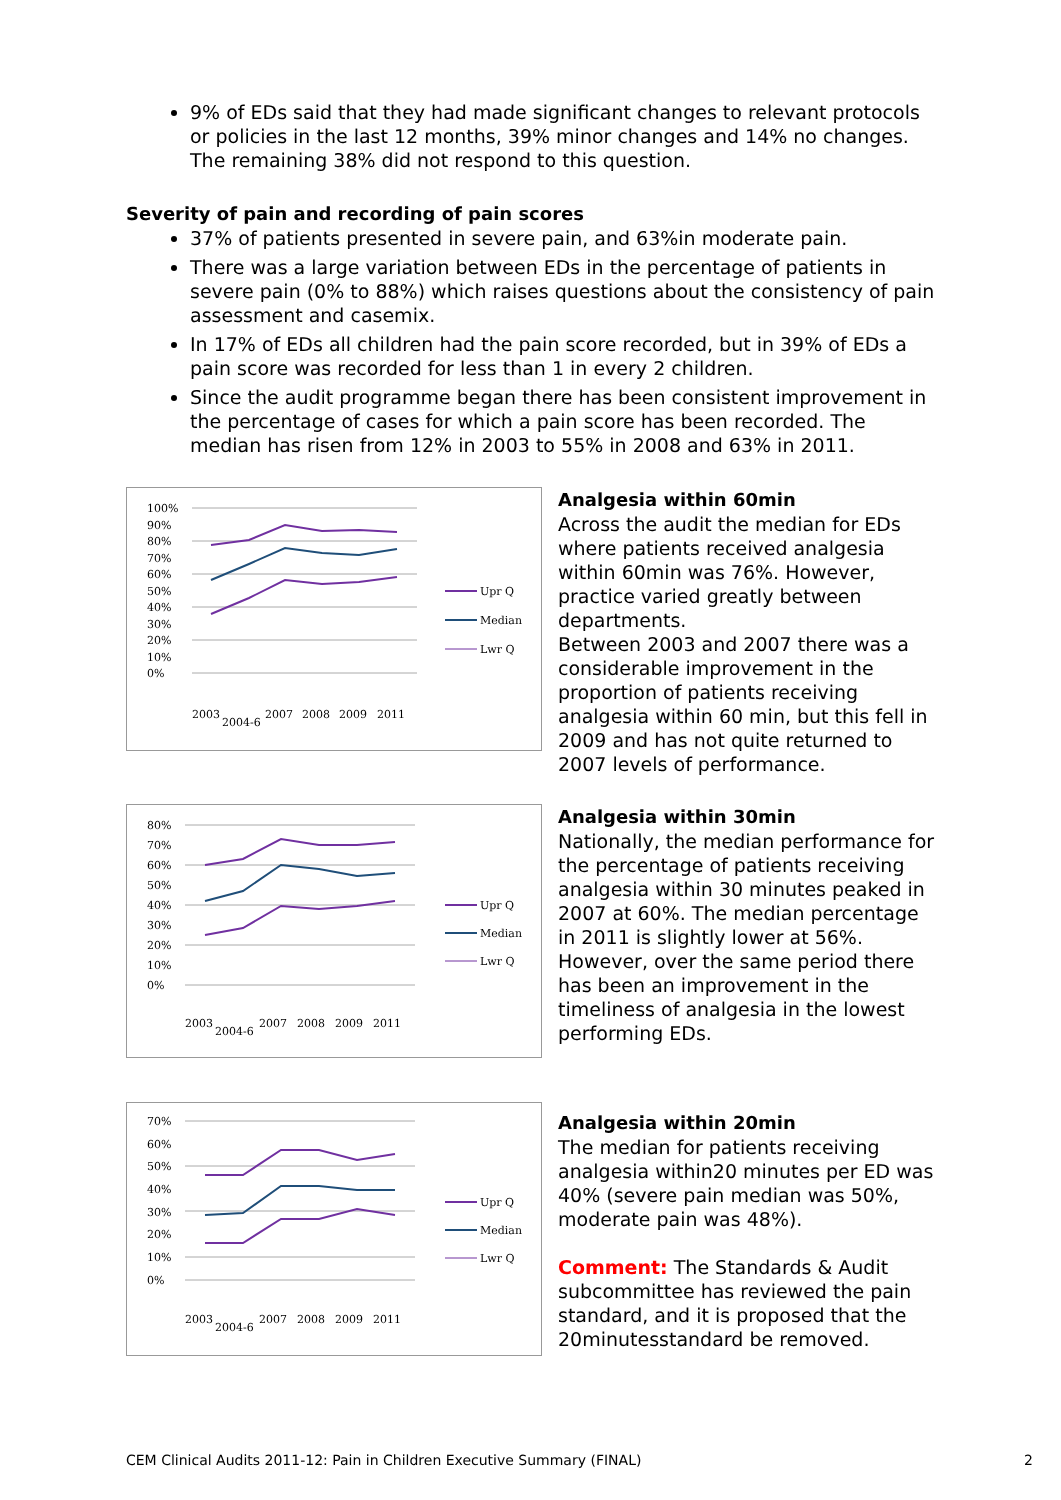9% of EDs said that they had made significant changes to relevant protocols or policies in the last 12 months, 39% minor changes and 14% no changes. The remaining 38% did not respond to this question.
Severity of pain and recording of pain scores
37% of patients presented in severe pain, and 63%in moderate pain.
There was a large variation between EDs in the percentage of patients in severe pain (0% to 88%) which raises questions about the consistency of pain assessment and casemix.
In 17% of EDs all children had the pain score recorded, but in 39% of EDs a pain score was recorded for less than 1 in every 2 children.
Since the audit programme began there has been consistent improvement in the percentage of cases for which a pain score has been recorded. The median has risen from 12% in 2003 to 55% in 2008 and 63% in 2011.
100%
90%
80%
70%
60%
50%
40%
30%
20%
10%
0%
Upr Q
Median
Lwr Q
2003
2004-6
2007
2008
2009
2011
Analgesia within 60min
Across the audit the median for EDs where patients received analgesia within 60min was 76%. However, practice varied greatly between departments.
Between 2003 and 2007 there was a considerable improvement in the proportion of patients receiving analgesia within 60 min, but this fell in 2009 and has not quite returned to 2007 levels of performance.
80%
70%
60%
50%
40%
30%
20%
10%
0%
Upr Q
Median
Lwr Q
2003
2004-6
2007
2008
2009
2011
Analgesia within 30min
Nationally, the median performance for the percentage of patients receiving analgesia within 30 minutes peaked in 2007 at 60%. The median percentage in 2011 is slightly lower at 56%.
However, over the same period there has been an improvement in the timeliness of analgesia in the lowest performing EDs.
70%
60%
50%
40%
30%
20%
10%
0%
Upr Q
Median
Lwr Q
2003
2004-6
2007
2008
2009
2011
Analgesia within 20min
The median for patients receiving analgesia within20 minutes per ED was 40% (severe pain median was 50%, moderate pain was 48%).
Comment: The Standards & Audit subcommittee has reviewed the pain standard, and it is proposed that the 20minutesstandard be removed.
CEM Clinical Audits 2011-12: Pain in Children Executive Summary (FINAL) 2